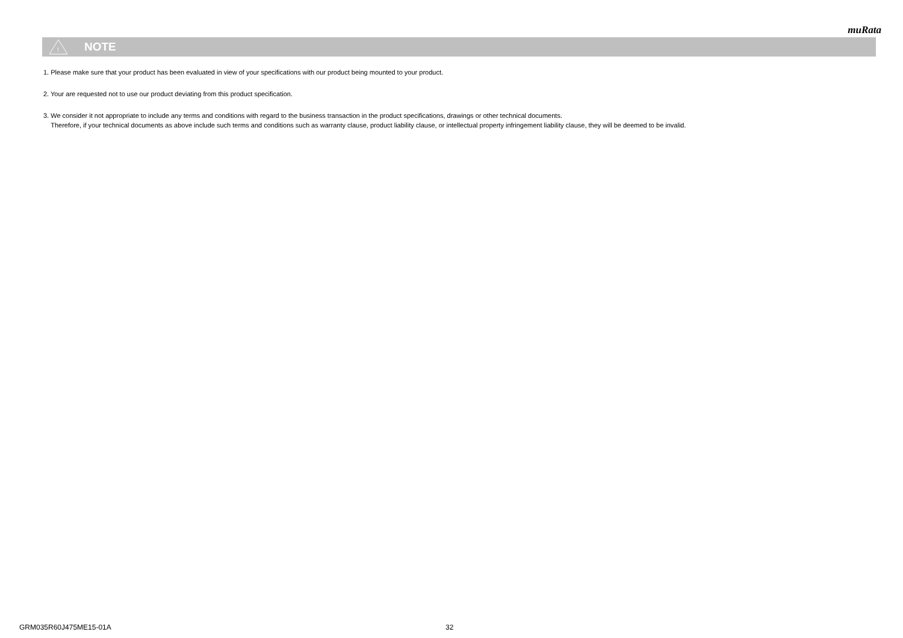muRata
!
NOTE
1. Please make sure that your product has been evaluated in view of your specifications with our product being mounted to your product.
2. Your are requested not to use our product deviating from this product specification.
3. We consider it not appropriate to include any terms and conditions with regard to the business transaction in the product specifications, drawings or other technical documents.
Therefore, if your technical documents as above include such terms and conditions such as warranty clause, product liability clause, or intellectual property infringement liability clause, they will be deemed to be invalid.
GRM035R60J475ME15-01A 32